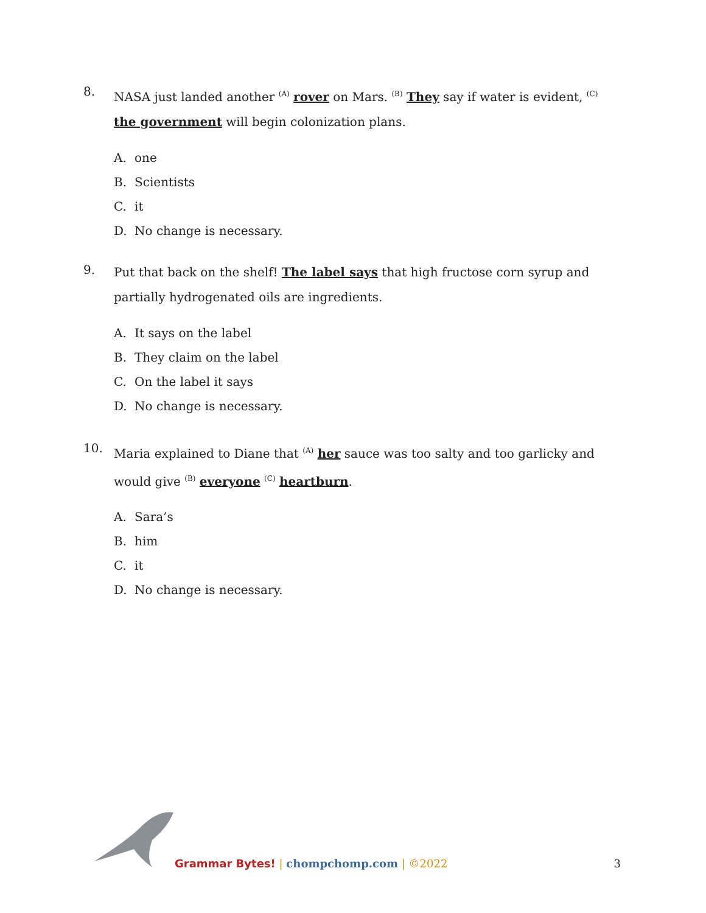8.
NASA just landed another <sup>(A)</sup> rover on Mars. <sup>(B)</sup> They say if water is evident, <sup>(C)</sup> the government will begin colonization plans.
A. one
B. Scientists
C. it
D. No change is necessary.
9.
Put that back on the shelf! The label says that high fructose corn syrup and partially hydrogenated oils are ingredients.
A. It says on the label
B. They claim on the label
C. On the label it says
D. No change is necessary.
10.
Maria explained to Diane that <sup>(A)</sup> her sauce was too salty and too garlicky and would give <sup>(B)</sup> everyone <sup>(C)</sup> heartburn.
A. Sara’s
B. him
C. it
D. No change is necessary.
Grammar Bytes! | chompchomp.com | ©2022
3